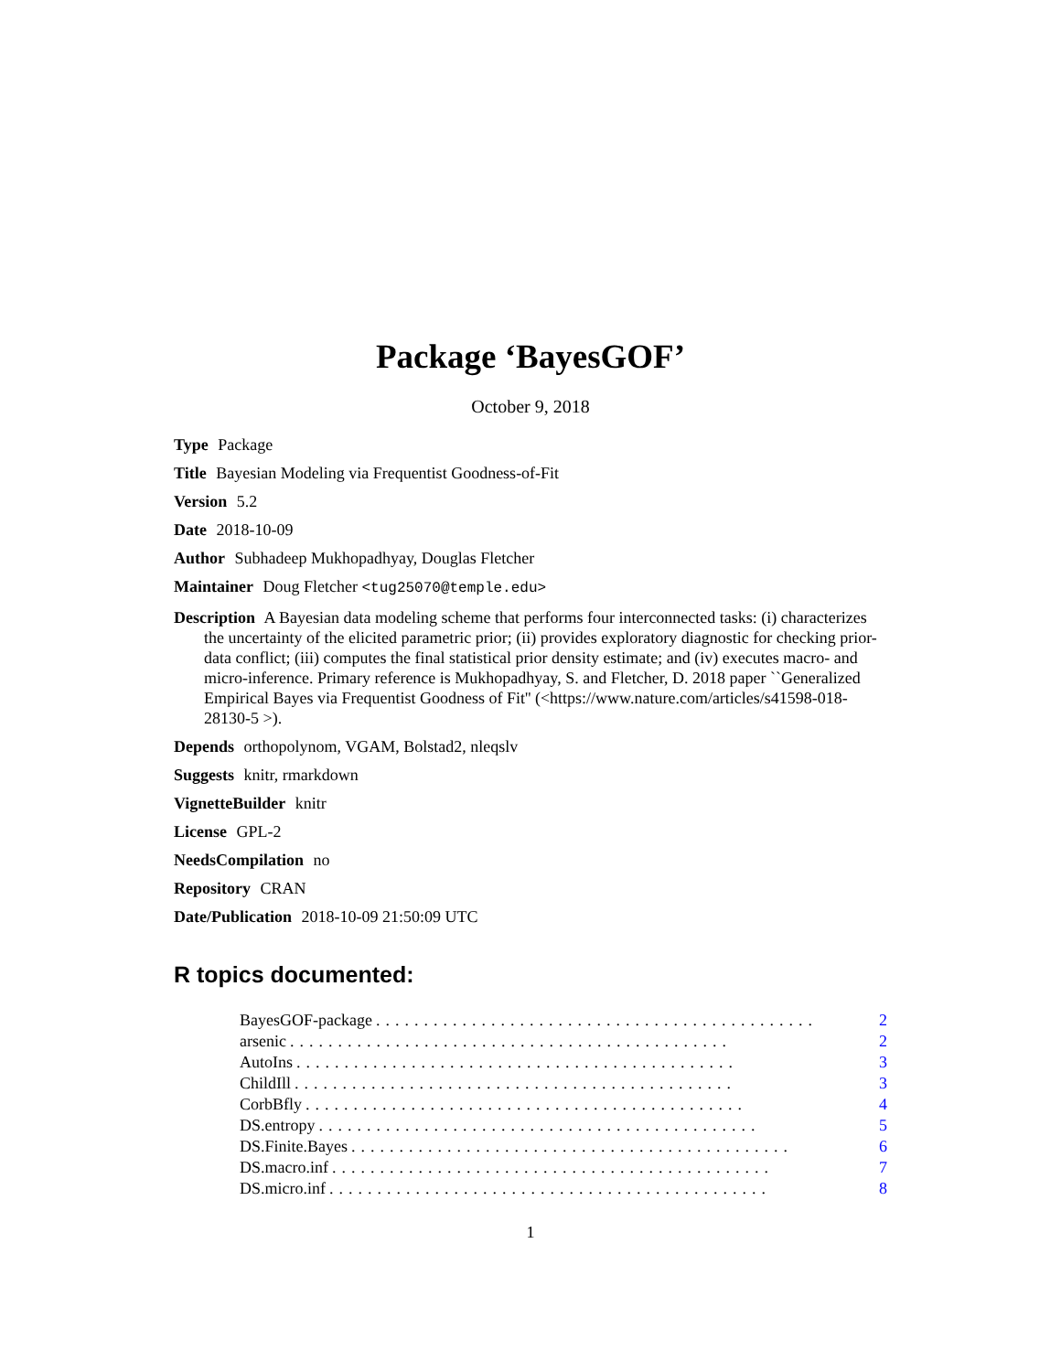Package ‘BayesGOF’
October 9, 2018
Type Package
Title Bayesian Modeling via Frequentist Goodness-of-Fit
Version 5.2
Date 2018-10-09
Author Subhadeep Mukhopadhyay, Douglas Fletcher
Maintainer Doug Fletcher <tug25070@temple.edu>
Description A Bayesian data modeling scheme that performs four interconnected tasks: (i) characterizes the uncertainty of the elicited parametric prior; (ii) provides exploratory diagnostic for checking prior-data conflict; (iii) computes the final statistical prior density estimate; and (iv) executes macro- and micro-inference. Primary reference is Mukhopadhyay, S. and Fletcher, D. 2018 paper ``Generalized Empirical Bayes via Frequentist Goodness of Fit'' (<https://www.nature.com/articles/s41598-018-28130-5 >).
Depends orthopolynom, VGAM, Bolstad2, nleqslv
Suggests knitr, rmarkdown
VignetteBuilder knitr
License GPL-2
NeedsCompilation no
Repository CRAN
Date/Publication 2018-10-09 21:50:09 UTC
R topics documented:
BayesGOF-package.............................................. 2
arsenic.............................................. 2
AutoIns.............................................. 3
ChildIll.............................................. 3
CorbBfly.............................................. 4
DS.entropy.............................................. 5
DS.Finite.Bayes.............................................. 6
DS.macro.inf.............................................. 7
DS.micro.inf.............................................. 8
1